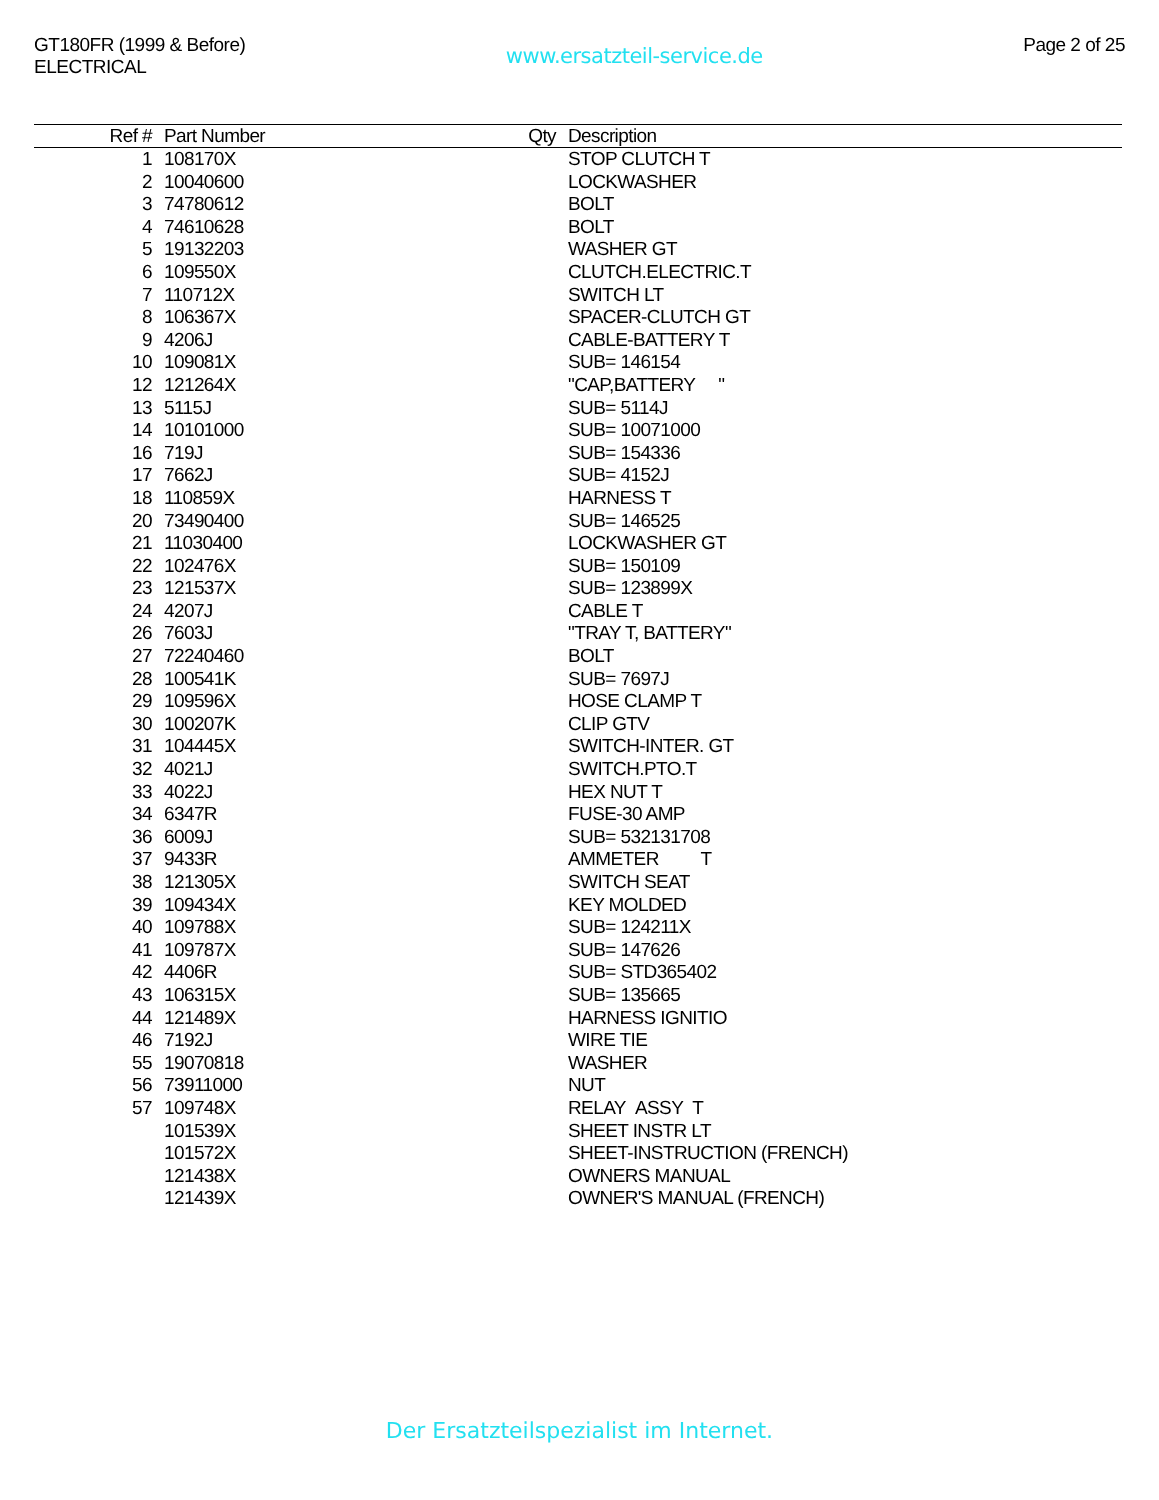GT180FR (1999 & Before)
ELECTRICAL
www.ersatzteil-service.de
Page 2 of 25
| Ref # | Part Number | Qty | Description |
| --- | --- | --- | --- |
| 1 | 108170X | | STOP CLUTCH T |
| 2 | 10040600 | | LOCKWASHER |
| 3 | 74780612 | | BOLT |
| 4 | 74610628 | | BOLT |
| 5 | 19132203 | | WASHER GT |
| 6 | 109550X | | CLUTCH.ELECTRIC.T |
| 7 | 110712X | | SWITCH LT |
| 8 | 106367X | | SPACER-CLUTCH GT |
| 9 | 4206J | | CABLE-BATTERY T |
| 10 | 109081X | | SUB= 146154 |
| 12 | 121264X | | "CAP,BATTERY " |
| 13 | 5115J | | SUB= 5114J |
| 14 | 10101000 | | SUB= 10071000 |
| 16 | 719J | | SUB= 154336 |
| 17 | 7662J | | SUB= 4152J |
| 18 | 110859X | | HARNESS T |
| 20 | 73490400 | | SUB= 146525 |
| 21 | 11030400 | | LOCKWASHER GT |
| 22 | 102476X | | SUB= 150109 |
| 23 | 121537X | | SUB= 123899X |
| 24 | 4207J | | CABLE T |
| 26 | 7603J | | "TRAY T, BATTERY" |
| 27 | 72240460 | | BOLT |
| 28 | 100541K | | SUB= 7697J |
| 29 | 109596X | | HOSE CLAMP T |
| 30 | 100207K | | CLIP GTV |
| 31 | 104445X | | SWITCH-INTER. GT |
| 32 | 4021J | | SWITCH.PTO.T |
| 33 | 4022J | | HEX NUT T |
| 34 | 6347R | | FUSE-30 AMP |
| 36 | 6009J | | SUB= 532131708 |
| 37 | 9433R | | AMMETER T |
| 38 | 121305X | | SWITCH SEAT |
| 39 | 109434X | | KEY MOLDED |
| 40 | 109788X | | SUB= 124211X |
| 41 | 109787X | | SUB= 147626 |
| 42 | 4406R | | SUB= STD365402 |
| 43 | 106315X | | SUB= 135665 |
| 44 | 121489X | | HARNESS IGNITIO |
| 46 | 7192J | | WIRE TIE |
| 55 | 19070818 | | WASHER |
| 56 | 73911000 | | NUT |
| 57 | 109748X | | RELAY ASSY T |
| | 101539X | | SHEET INSTR LT |
| | 101572X | | SHEET-INSTRUCTION (FRENCH) |
| | 121438X | | OWNERS MANUAL |
| | 121439X | | OWNER'S MANUAL (FRENCH) |
Der Ersatzteilspezialist im Internet.